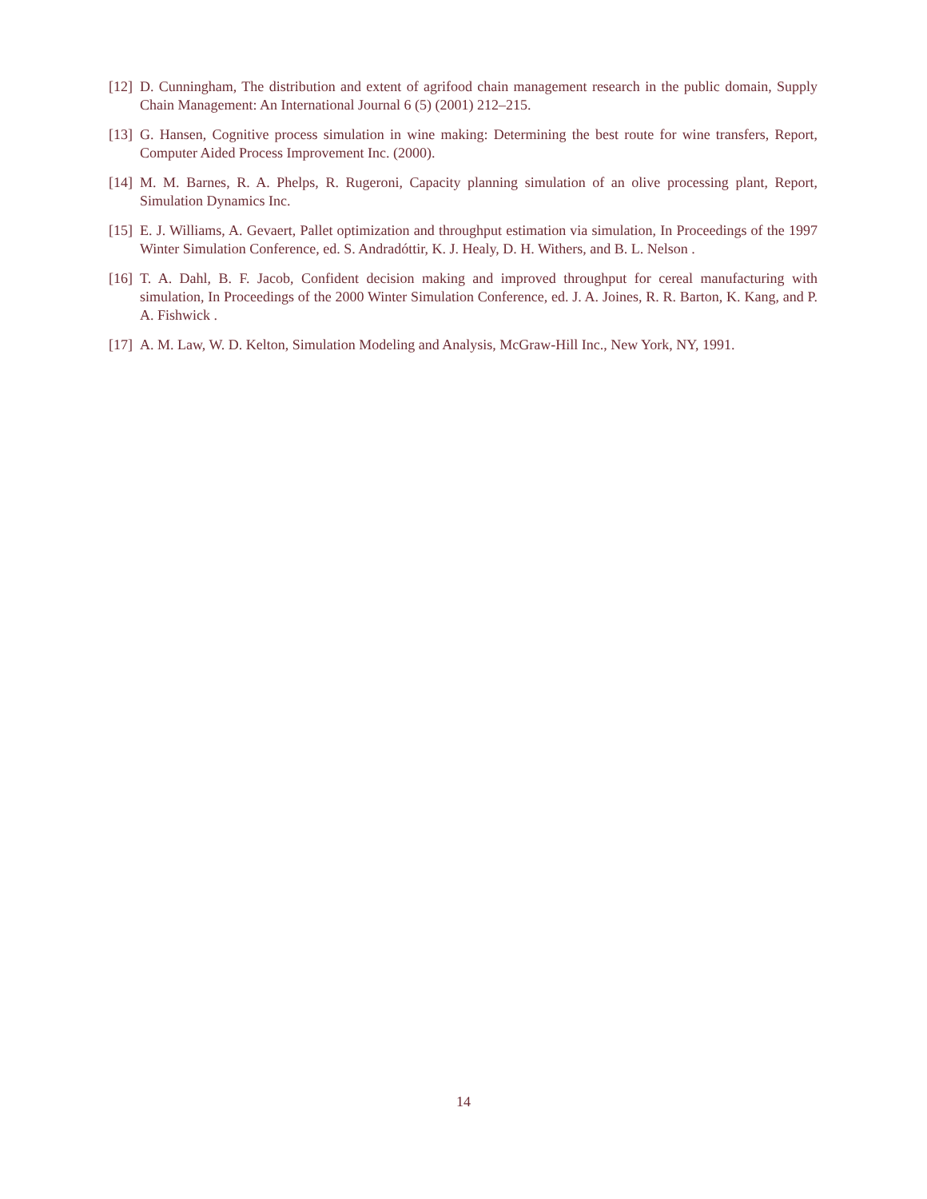[12] D. Cunningham, The distribution and extent of agrifood chain management research in the public domain, Supply Chain Management: An International Journal 6 (5) (2001) 212–215.
[13] G. Hansen, Cognitive process simulation in wine making: Determining the best route for wine transfers, Report, Computer Aided Process Improvement Inc. (2000).
[14] M. M. Barnes, R. A. Phelps, R. Rugeroni, Capacity planning simulation of an olive processing plant, Report, Simulation Dynamics Inc.
[15] E. J. Williams, A. Gevaert, Pallet optimization and throughput estimation via simulation, In Proceedings of the 1997 Winter Simulation Conference, ed. S. Andradóttir, K. J. Healy, D. H. Withers, and B. L. Nelson .
[16] T. A. Dahl, B. F. Jacob, Confident decision making and improved throughput for cereal manufacturing with simulation, In Proceedings of the 2000 Winter Simulation Conference, ed. J. A. Joines, R. R. Barton, K. Kang, and P. A. Fishwick .
[17] A. M. Law, W. D. Kelton, Simulation Modeling and Analysis, McGraw-Hill Inc., New York, NY, 1991.
14